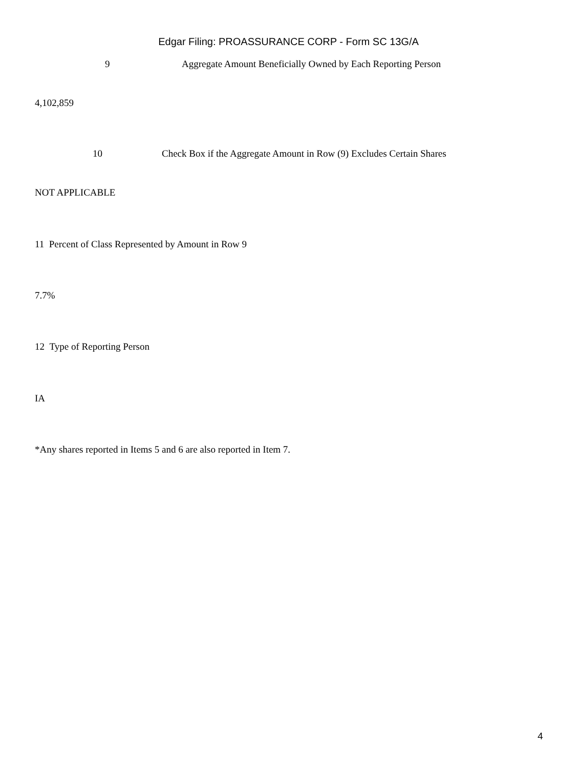Edgar Filing: PROASSURANCE CORP - Form SC 13G/A
9 Aggregate Amount Beneficially Owned by Each Reporting Person
4,102,859
10 Check Box if the Aggregate Amount in Row (9) Excludes Certain Shares
NOT APPLICABLE
11 Percent of Class Represented by Amount in Row 9
7.7%
12 Type of Reporting Person
IA
*Any shares reported in Items 5 and 6 are also reported in Item 7.
4